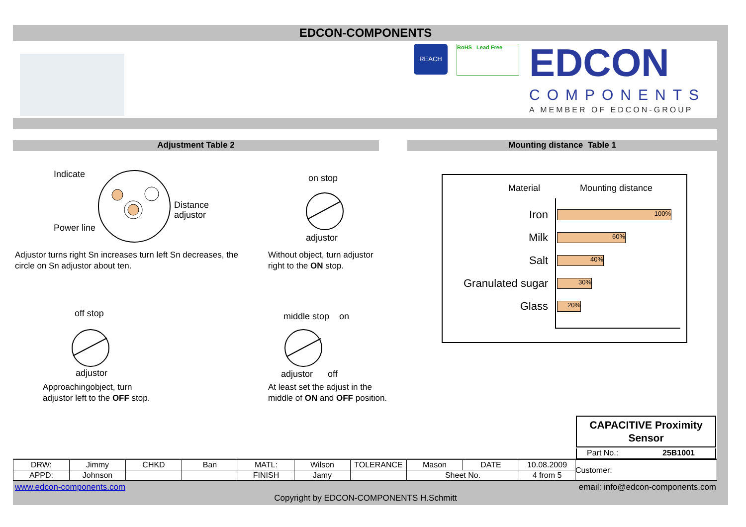EDCON-COMPONENTS
REACH RoHS Lead Free EDCON
COMPONENTS
A MEMBER OF EDCON-GROUP
Adjustment Table 2 Mounting distance Table 1
Indicate
Distance
adjustor
Power line
Adjustor turns right Sn increases turn left Sn decreases, the circle on Sn adjustor about ten.
on stop
adjustor
Without object, turn adjustor right to the ON stop.
off stop
adjustor
Approachingobject, turn adjustor left to the OFF stop.
middle stop on
adjustor off
At least set the adjust in the middle of ON and OFF position.
Material Mounting distance
Iron 100%
Milk 60%
Salt 40%
Granulated sugar 30%
Glass 20%
CAPACITIVE Proximity Sensor
Part No.: 25B1001
| DRW: | Jimmy | CHKD | Ban | MATL: | Wilson | TOLERANCE | Mason | DATE | 10.08.2009 | Customer: |
| APPD: | Johnson | | | FINISH | Jamy | | Sheet No. | | 4 from 5 | |
www.edcon-components.com email: info@edcon-components.com
Copyright by EDCON-COMPONENTS H.Schmitt